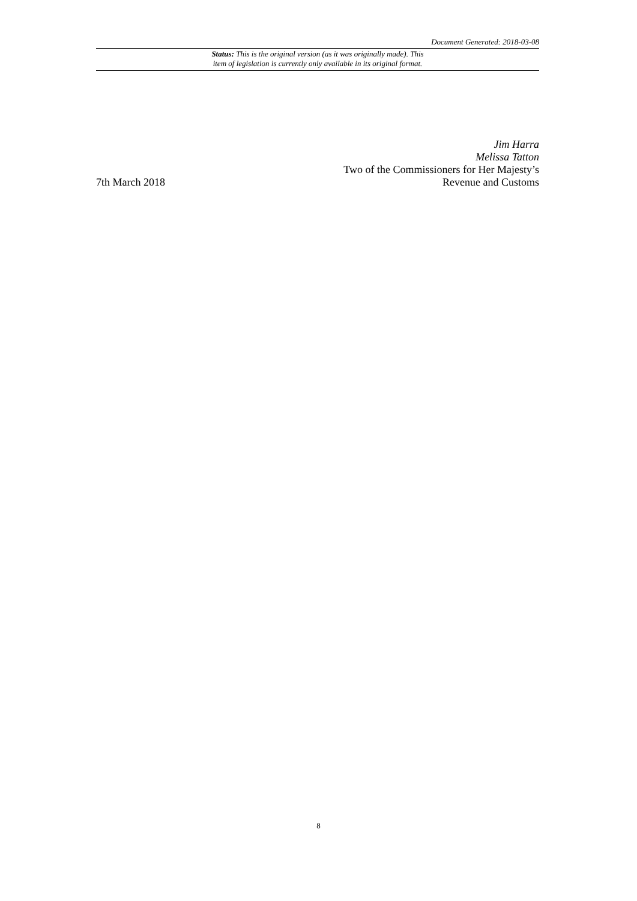Document Generated: 2018-03-08
Status: This is the original version (as it was originally made). This
item of legislation is currently only available in its original format.
7th March 2018
Jim Harra
Melissa Tatton
Two of the Commissioners for Her Majesty’s
Revenue and Customs
8